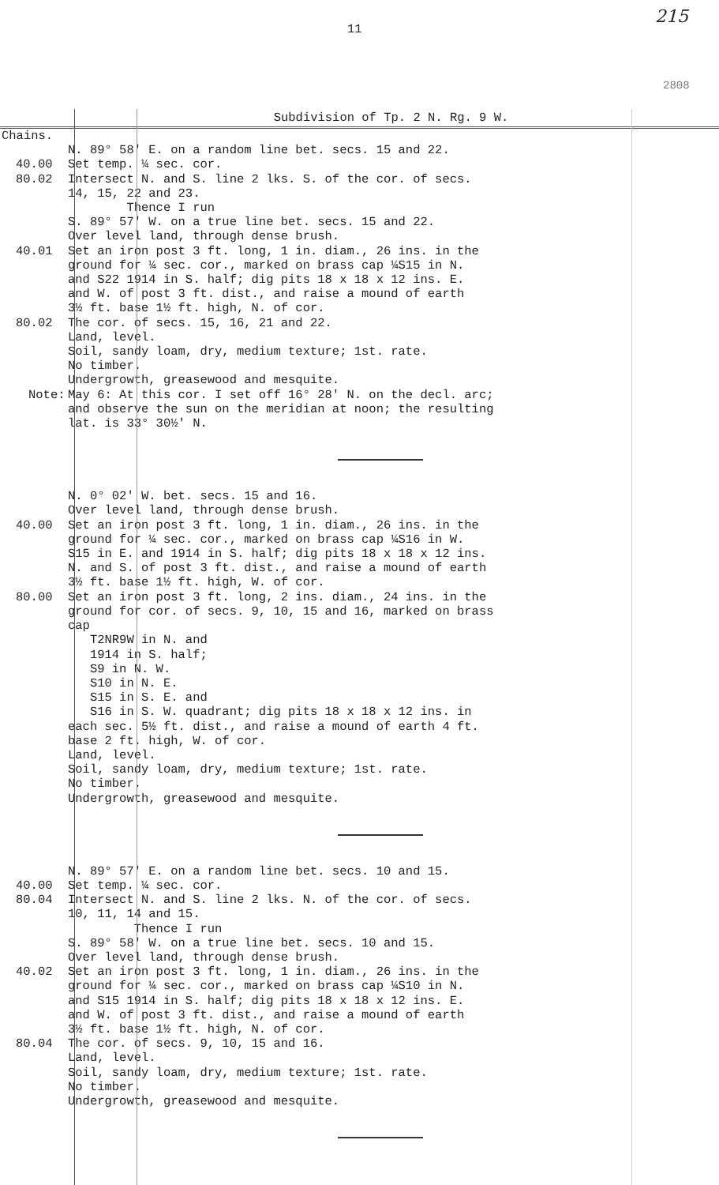11
215
2808
Subdivision of Tp. 2 N. Rg. 9 W.
Chains.
N. 89° 58' E. on a random line bet. secs. 15 and 22.
40.00 Set temp. ¼ sec. cor.
80.02 Intersect N. and S. line 2 lks. S. of the cor. of secs.
14, 15, 22 and 23.
Thence I run
S. 89° 57' W. on a true line bet. secs. 15 and 22.
Over level land, through dense brush.
40.01 Set an iron post 3 ft. long, 1 in. diam., 26 ins. in the ground for ¼ sec. cor., marked on brass cap ¼S15 in N. and S22 1914 in S. half; dig pits 18 x 18 x 12 ins. E. and W. of post 3 ft. dist., and raise a mound of earth 3½ ft. base 1½ ft. high, N. of cor.
80.02 The cor. of secs. 15, 16, 21 and 22. Land, level. Soil, sandy loam, dry, medium texture; 1st. rate. No timber. Undergrowth, greasewood and mesquite.
Note: May 6: At this cor. I set off 16° 28' N. on the decl. arc; and observe the sun on the meridian at noon; the resulting lat. is 33° 30½' N.
N. 0° 02' W. bet. secs. 15 and 16. Over level land, through dense brush.
40.00 Set an iron post 3 ft. long, 1 in. diam., 26 ins. in the ground for ¼ sec. cor., marked on brass cap ¼S16 in W. S15 in E. and 1914 in S. half; dig pits 18 x 18 x 12 ins. N. and S. of post 3 ft. dist., and raise a mound of earth 3½ ft. base 1½ ft. high, W. of cor.
80.00 Set an iron post 3 ft. long, 2 ins. diam., 24 ins. in the ground for cor. of secs. 9, 10, 15 and 16, marked on brass cap T2NR9W in N. and 1914 in S. half; S9 in N. W. S10 in N. E. S15 in S. E. and S16 in S. W. quadrant; dig pits 18 x 18 x 12 ins. in each sec. 5½ ft. dist., and raise a mound of earth 4 ft. base 2 ft. high, W. of cor. Land, level. Soil, sandy loam, dry, medium texture; 1st. rate. No timber. Undergrowth, greasewood and mesquite.
N. 89° 57' E. on a random line bet. secs. 10 and 15.
40.00 Set temp. ¼ sec. cor.
80.04 Intersect N. and S. line 2 lks. N. of the cor. of secs. 10, 11, 14 and 15. Thence I run S. 89° 58' W. on a true line bet. secs. 10 and 15. Over level land, through dense brush.
40.02 Set an iron post 3 ft. long, 1 in. diam., 26 ins. in the ground for ¼ sec. cor., marked on brass cap ¼S10 in N. and S15 1914 in S. half; dig pits 18 x 18 x 12 ins. E. and W. of post 3 ft. dist., and raise a mound of earth 3½ ft. base 1½ ft. high, N. of cor.
80.04 The cor. of secs. 9, 10, 15 and 16. Land, level. Soil, sandy loam, dry, medium texture; 1st. rate. No timber. Undergrowth, greasewood and mesquite.